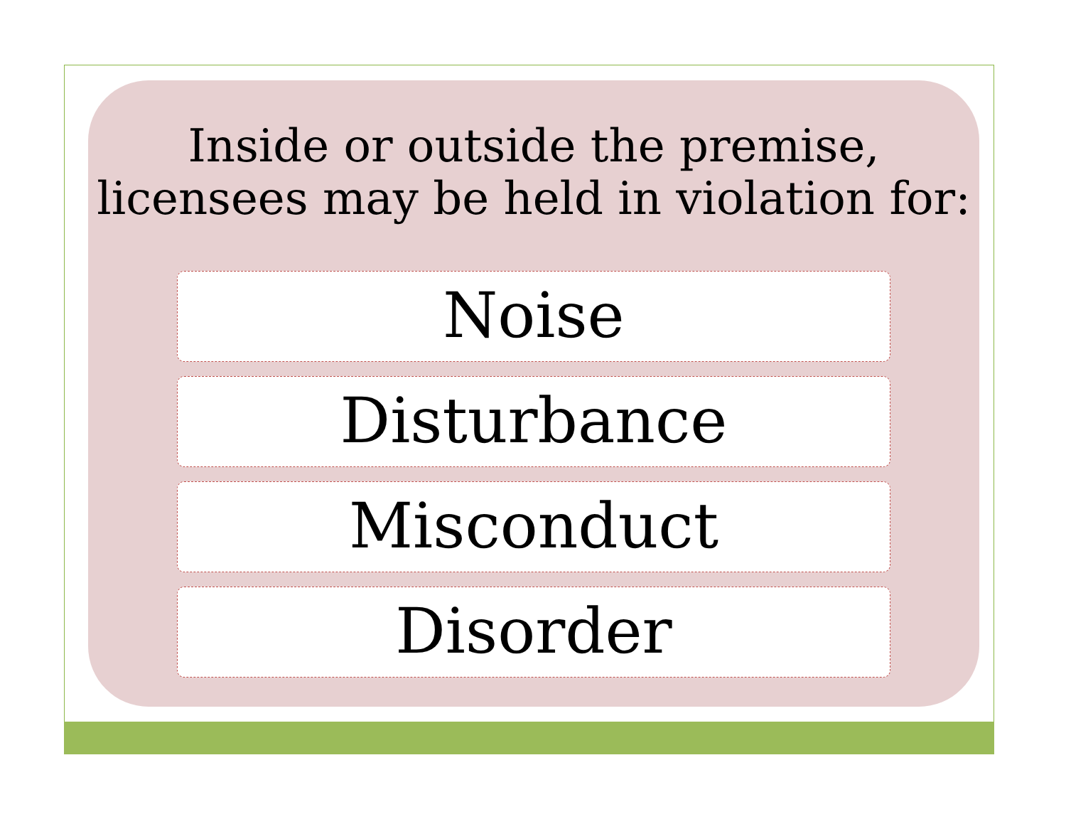Inside or outside the premise,
licensees may be held in violation for:
Noise
Disturbance
Misconduct
Disorder